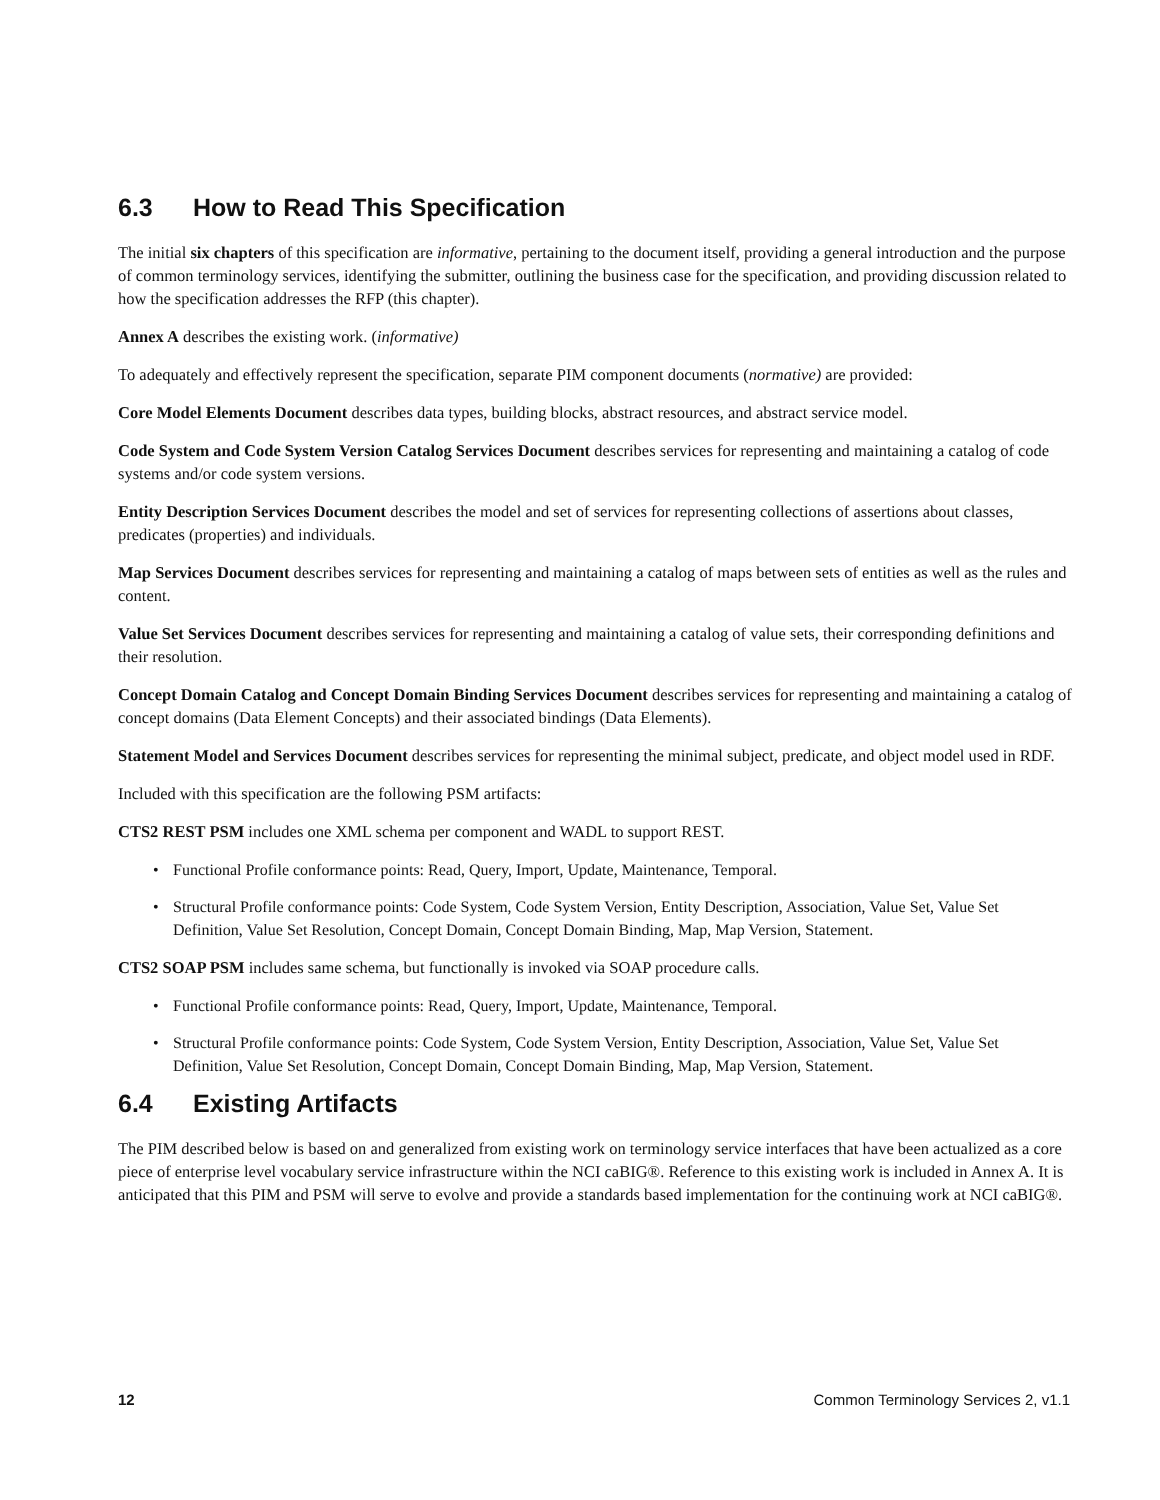6.3 How to Read This Specification
The initial six chapters of this specification are informative, pertaining to the document itself, providing a general introduction and the purpose of common terminology services, identifying the submitter, outlining the business case for the specification, and providing discussion related to how the specification addresses the RFP (this chapter).
Annex A describes the existing work. (informative)
To adequately and effectively represent the specification, separate PIM component documents (normative) are provided:
Core Model Elements Document describes data types, building blocks, abstract resources, and abstract service model.
Code System and Code System Version Catalog Services Document describes services for representing and maintaining a catalog of code systems and/or code system versions.
Entity Description Services Document describes the model and set of services for representing collections of assertions about classes, predicates (properties) and individuals.
Map Services Document describes services for representing and maintaining a catalog of maps between sets of entities as well as the rules and content.
Value Set Services Document describes services for representing and maintaining a catalog of value sets, their corresponding definitions and their resolution.
Concept Domain Catalog and Concept Domain Binding Services Document describes services for representing and maintaining a catalog of concept domains (Data Element Concepts) and their associated bindings (Data Elements).
Statement Model and Services Document describes services for representing the minimal subject, predicate, and object model used in RDF.
Included with this specification are the following PSM artifacts:
CTS2 REST PSM includes one XML schema per component and WADL to support REST.
• Functional Profile conformance points: Read, Query, Import, Update, Maintenance, Temporal.
• Structural Profile conformance points: Code System, Code System Version, Entity Description, Association, Value Set, Value Set Definition, Value Set Resolution, Concept Domain, Concept Domain Binding, Map, Map Version, Statement.
CTS2 SOAP PSM includes same schema, but functionally is invoked via SOAP procedure calls.
• Functional Profile conformance points: Read, Query, Import, Update, Maintenance, Temporal.
• Structural Profile conformance points: Code System, Code System Version, Entity Description, Association, Value Set, Value Set Definition, Value Set Resolution, Concept Domain, Concept Domain Binding, Map, Map Version, Statement.
6.4 Existing Artifacts
The PIM described below is based on and generalized from existing work on terminology service interfaces that have been actualized as a core piece of enterprise level vocabulary service infrastructure within the NCI caBIG®. Reference to this existing work is included in Annex A. It is anticipated that this PIM and PSM will serve to evolve and provide a standards based implementation for the continuing work at NCI caBIG®.
12 Common Terminology Services 2, v1.1